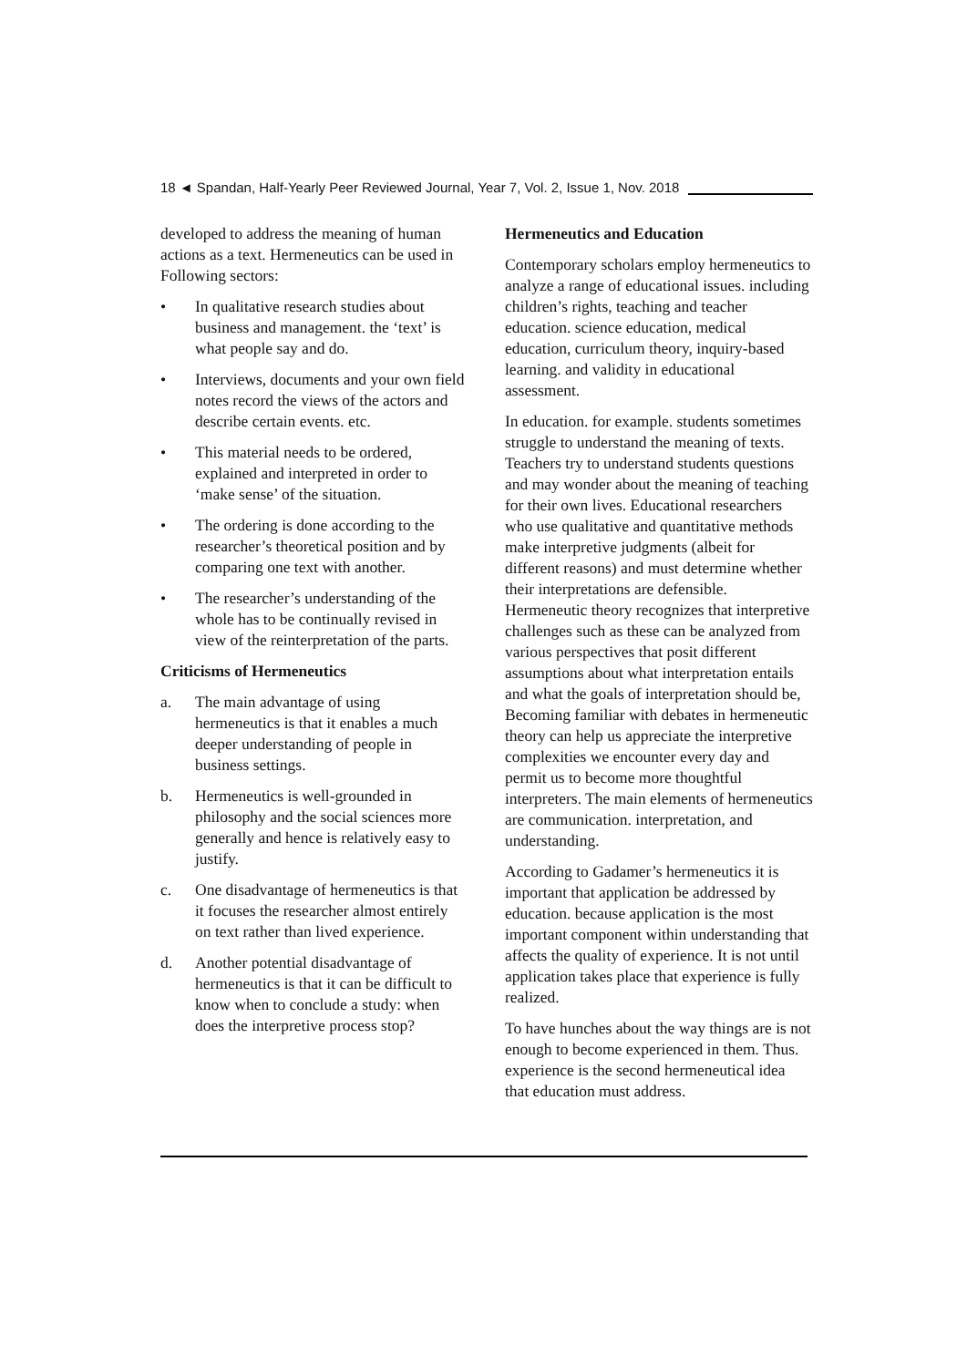18 ◄ Spandan, Half-Yearly Peer Reviewed Journal, Year 7, Vol. 2, Issue 1, Nov. 2018
developed to address the meaning of human actions as a text. Hermeneutics can be used in Following sectors:
• In qualitative research studies about business and management. the ‘text’ is what people say and do.
• Interviews, documents and your own field notes record the views of the actors and describe certain events. etc.
• This material needs to be ordered, explained and interpreted in order to ‘make sense’ of the situation.
• The ordering is done according to the researcher’s theoretical position and by comparing one text with another.
• The researcher’s understanding of the whole has to be continually revised in view of the reinterpretation of the parts.
Criticisms of Hermeneutics
a. The main advantage of using hermeneutics is that it enables a much deeper understanding of people in business settings.
b. Hermeneutics is well-grounded in philosophy and the social sciences more generally and hence is relatively easy to justify.
c. One disadvantage of hermeneutics is that it focuses the researcher almost entirely on text rather than lived experience.
d. Another potential disadvantage of hermeneutics is that it can be difficult to know when to conclude a study: when does the interpretive process stop?
Hermeneutics and Education
Contemporary scholars employ hermeneutics to analyze a range of educational issues. including children’s rights, teaching and teacher education. science education, medical education, curriculum theory, inquiry-based learning. and validity in educational assessment.
In education. for example. students sometimes struggle to understand the meaning of texts. Teachers try to understand students questions and may wonder about the meaning of teaching for their own lives. Educational researchers who use qualitative and quantitative methods make interpretive judgments (albeit for different reasons) and must determine whether their interpretations are defensible. Hermeneutic theory recognizes that interpretive challenges such as these can be analyzed from various perspectives that posit different assumptions about what interpretation entails and what the goals of interpretation should be, Becoming familiar with debates in hermeneutic theory can help us appreciate the interpretive complexities we encounter every day and permit us to become more thoughtful interpreters. The main elements of hermeneutics are communication. interpretation, and understanding.
According to Gadamer’s hermeneutics it is important that application be addressed by education. because application is the most important component within understanding that affects the quality of experience. It is not until application takes place that experience is fully realized.
To have hunches about the way things are is not enough to become experienced in them. Thus. experience is the second hermeneutical idea that education must address.